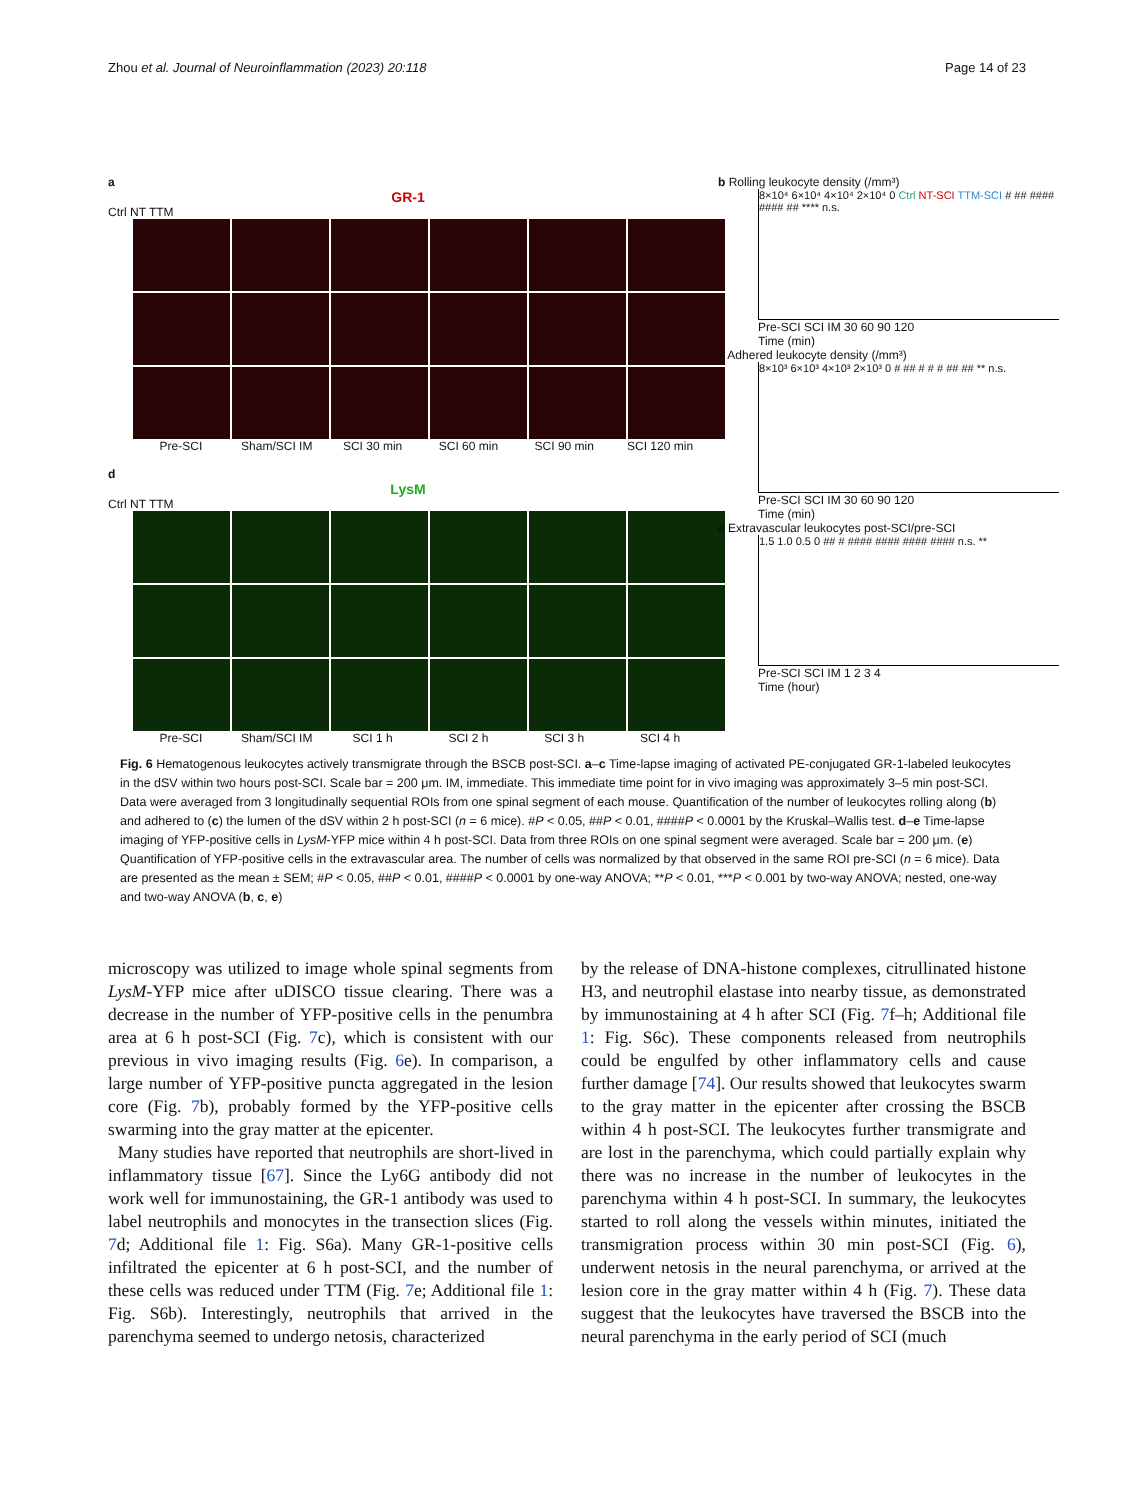Zhou et al. Journal of Neuroinflammation (2023) 20:118 Page 14 of 23
a
GR-1
Ctrl NT TTM
Pre-SCI Sham/SCI IM SCI 30 min SCI 60 min SCI 90 min SCI 120 min
d
LysM
Ctrl NT TTM
Pre-SCI Sham/SCI IM SCI 1 h SCI 2 h SCI 3 h SCI 4 h
b Rolling leukocyte density (/mm³)
8×10⁴ 6×10⁴ 4×10⁴ 2×10⁴ 0 Ctrl NT-SCI TTM-SCI # ## #### #### ## **** n.s.
Pre-SCI SCI IM 30 60 90 120
Time (min)
c Adhered leukocyte density (/mm³)
8×10³ 6×10³ 4×10³ 2×10³ 0 # ## # # # ## ## ** n.s.
Pre-SCI SCI IM 30 60 90 120
Time (min)
e Extravascular leukocytes post-SCI/pre-SCI
1.5 1.0 0.5 0 ## # #### #### #### #### n.s. **
Pre-SCI SCI IM 1 2 3 4
Time (hour)
Fig. 6 Hematogenous leukocytes actively transmigrate through the BSCB post-SCI. a–c Time-lapse imaging of activated PE-conjugated GR-1-labeled leukocytes in the dSV within two hours post-SCI. Scale bar = 200 μm. IM, immediate. This immediate time point for in vivo imaging was approximately 3–5 min post-SCI. Data were averaged from 3 longitudinally sequential ROIs from one spinal segment of each mouse. Quantification of the number of leukocytes rolling along (b) and adhered to (c) the lumen of the dSV within 2 h post-SCI (n = 6 mice). #P < 0.05, ##P < 0.01, ####P < 0.0001 by the Kruskal–Wallis test. d–e Time-lapse imaging of YFP-positive cells in LysM-YFP mice within 4 h post-SCI. Data from three ROIs on one spinal segment were averaged. Scale bar = 200 μm. (e) Quantification of YFP-positive cells in the extravascular area. The number of cells was normalized by that observed in the same ROI pre-SCI (n = 6 mice). Data are presented as the mean ± SEM; #P < 0.05, ##P < 0.01, ####P < 0.0001 by one-way ANOVA; **P < 0.01, ***P < 0.001 by two-way ANOVA; nested, one-way and two-way ANOVA (b, c, e)
microscopy was utilized to image whole spinal segments from LysM-YFP mice after uDISCO tissue clearing. There was a decrease in the number of YFP-positive cells in the penumbra area at 6 h post-SCI (Fig. 7c), which is consistent with our previous in vivo imaging results (Fig. 6e). In comparison, a large number of YFP-positive puncta aggregated in the lesion core (Fig. 7b), probably formed by the YFP-positive cells swarming into the gray matter at the epicenter.
Many studies have reported that neutrophils are short-lived in inflammatory tissue [67]. Since the Ly6G antibody did not work well for immunostaining, the GR-1 antibody was used to label neutrophils and monocytes in the transection slices (Fig. 7d; Additional file 1: Fig. S6a). Many GR-1-positive cells infiltrated the epicenter at 6 h post-SCI, and the number of these cells was reduced under TTM (Fig. 7e; Additional file 1: Fig. S6b). Interestingly, neutrophils that arrived in the parenchyma seemed to undergo netosis, characterized
by the release of DNA-histone complexes, citrullinated histone H3, and neutrophil elastase into nearby tissue, as demonstrated by immunostaining at 4 h after SCI (Fig. 7f–h; Additional file 1: Fig. S6c). These components released from neutrophils could be engulfed by other inflammatory cells and cause further damage [74]. Our results showed that leukocytes swarm to the gray matter in the epicenter after crossing the BSCB within 4 h post-SCI. The leukocytes further transmigrate and are lost in the parenchyma, which could partially explain why there was no increase in the number of leukocytes in the parenchyma within 4 h post-SCI. In summary, the leukocytes started to roll along the vessels within minutes, initiated the transmigration process within 30 min post-SCI (Fig. 6), underwent netosis in the neural parenchyma, or arrived at the lesion core in the gray matter within 4 h (Fig. 7). These data suggest that the leukocytes have traversed the BSCB into the neural parenchyma in the early period of SCI (much